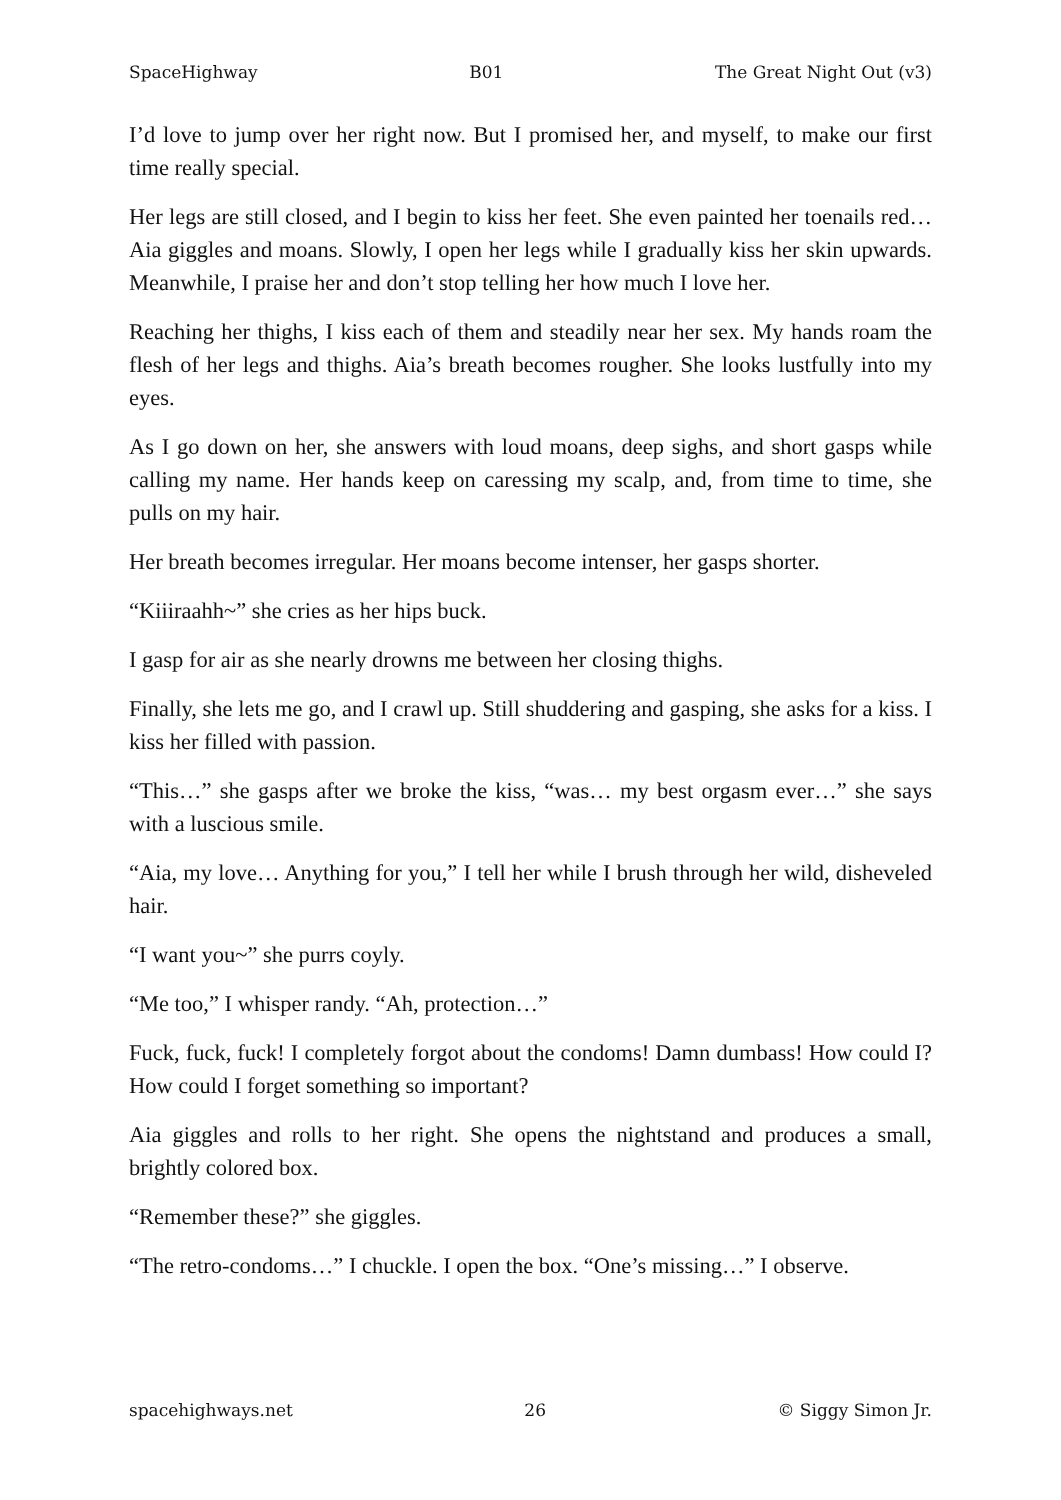SpaceHighway B01 The Great Night Out (v3)
I’d love to jump over her right now. But I promised her, and myself, to make our first time really special.
Her legs are still closed, and I begin to kiss her feet. She even painted her toenails red… Aia giggles and moans. Slowly, I open her legs while I gradually kiss her skin upwards. Meanwhile, I praise her and don’t stop telling her how much I love her.
Reaching her thighs, I kiss each of them and steadily near her sex. My hands roam the flesh of her legs and thighs. Aia’s breath becomes rougher. She looks lustfully into my eyes.
As I go down on her, she answers with loud moans, deep sighs, and short gasps while calling my name. Her hands keep on caressing my scalp, and, from time to time, she pulls on my hair.
Her breath becomes irregular. Her moans become intenser, her gasps shorter.
“Kiiiraahh~” she cries as her hips buck.
I gasp for air as she nearly drowns me between her closing thighs.
Finally, she lets me go, and I crawl up. Still shuddering and gasping, she asks for a kiss. I kiss her filled with passion.
“This…” she gasps after we broke the kiss, “was… my best orgasm ever…” she says with a luscious smile.
“Aia, my love… Anything for you,” I tell her while I brush through her wild, disheveled hair.
“I want you~” she purrs coyly.
“Me too,” I whisper randy. “Ah, protection…”
Fuck, fuck, fuck! I completely forgot about the condoms! Damn dumbass! How could I? How could I forget something so important?
Aia giggles and rolls to her right. She opens the nightstand and produces a small, brightly colored box.
“Remember these?” she giggles.
“The retro-condoms…” I chuckle. I open the box. “One’s missing…” I observe.
spacehighways.net 26 © Siggy Simon Jr.